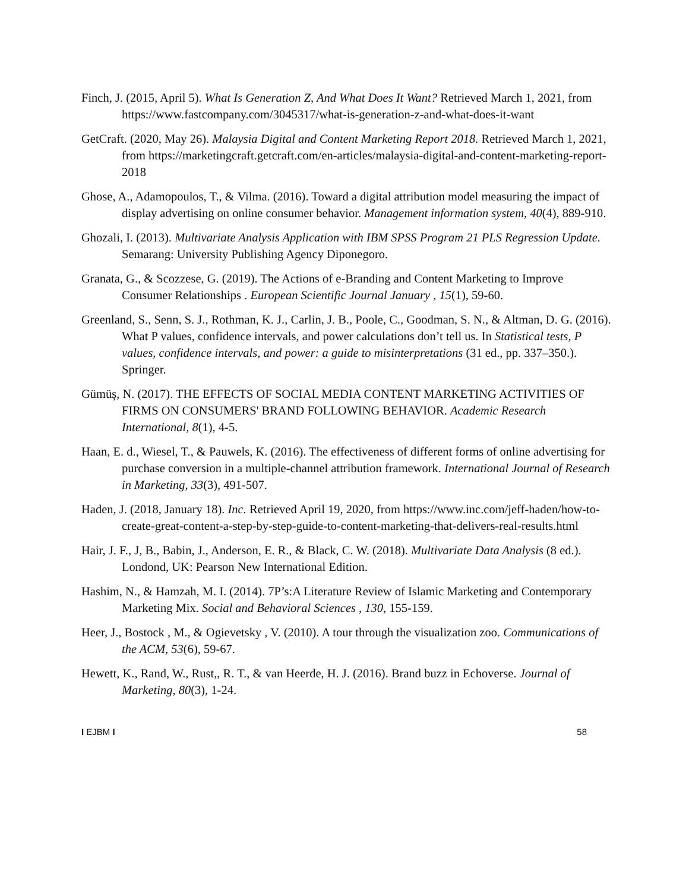Finch, J. (2015, April 5). What Is Generation Z, And What Does It Want? Retrieved March 1, 2021, from https://www.fastcompany.com/3045317/what-is-generation-z-and-what-does-it-want
GetCraft. (2020, May 26). Malaysia Digital and Content Marketing Report 2018. Retrieved March 1, 2021, from https://marketingcraft.getcraft.com/en-articles/malaysia-digital-and-content-marketing-report-2018
Ghose, A., Adamopoulos, T., & Vilma. (2016). Toward a digital attribution model measuring the impact of display advertising on online consumer behavior. Management information system, 40(4), 889-910.
Ghozali, I. (2013). Multivariate Analysis Application with IBM SPSS Program 21 PLS Regression Update. Semarang: University Publishing Agency Diponegoro.
Granata, G., & Scozzese, G. (2019). The Actions of e-Branding and Content Marketing to Improve Consumer Relationships . European Scientific Journal January , 15(1), 59-60.
Greenland, S., Senn, S. J., Rothman, K. J., Carlin, J. B., Poole, C., Goodman, S. N., & Altman, D. G. (2016). What P values, confidence intervals, and power calculations don’t tell us. In Statistical tests, P values, confidence intervals, and power: a guide to misinterpretations (31 ed., pp. 337–350.). Springer.
Gümüş, N. (2017). THE EFFECTS OF SOCIAL MEDIA CONTENT MARKETING ACTIVITIES OF FIRMS ON CONSUMERS' BRAND FOLLOWING BEHAVIOR. Academic Research International, 8(1), 4-5.
Haan, E. d., Wiesel, T., & Pauwels, K. (2016). The effectiveness of different forms of online advertising for purchase conversion in a multiple-channel attribution framework. International Journal of Research in Marketing, 33(3), 491-507.
Haden, J. (2018, January 18). Inc. Retrieved April 19, 2020, from https://www.inc.com/jeff-haden/how-to-create-great-content-a-step-by-step-guide-to-content-marketing-that-delivers-real-results.html
Hair, J. F., J, B., Babin, J., Anderson, E. R., & Black, C. W. (2018). Multivariate Data Analysis (8 ed.). Londond, UK: Pearson New International Edition.
Hashim, N., & Hamzah, M. I. (2014). 7P’s:A Literature Review of Islamic Marketing and Contemporary Marketing Mix. Social and Behavioral Sciences , 130, 155-159.
Heer, J., Bostock , M., & Ogievetsky , V. (2010). A tour through the visualization zoo. Communications of the ACM, 53(6), 59-67.
Hewett, K., Rand, W., Rust,, R. T., & van Heerde, H. J. (2016). Brand buzz in Echoverse. Journal of Marketing, 80(3), 1-24.
I EJBM I 58